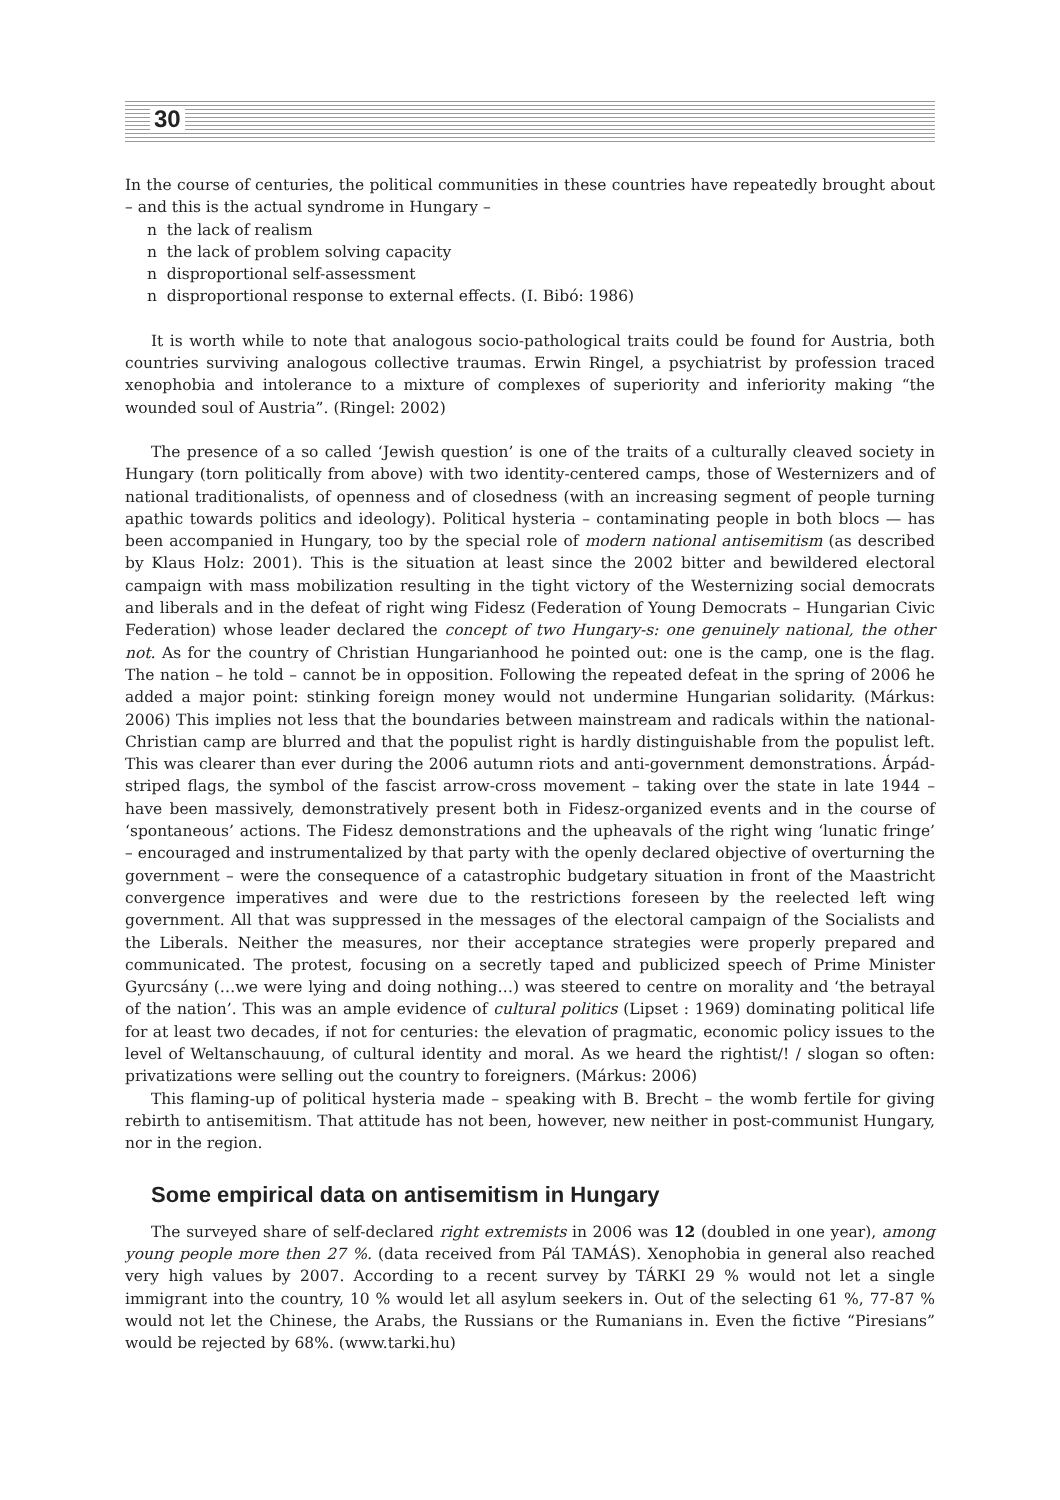30
In the course of centuries, the political communities in these countries have repeatedly brought about – and this is the actual syndrome in Hungary –
n the lack of realism
n the lack of problem solving capacity
n disproportional self-assessment
n disproportional response to external effects. (I. Bibó: 1986)
It is worth while to note that analogous socio-pathological traits could be found for Austria, both countries surviving analogous collective traumas. Erwin Ringel, a psychiatrist by profession traced xenophobia and intolerance to a mixture of complexes of superiority and inferiority making “the wounded soul of Austria”. (Ringel: 2002)
The presence of a so called ‘Jewish question’ is one of the traits of a culturally cleaved society in Hungary (torn politically from above) with two identity-centered camps, those of Westernizers and of national traditionalists, of openness and of closedness (with an increasing segment of people turning apathic towards politics and ideology). Political hysteria – contaminating people in both blocs — has been accompanied in Hungary, too by the special role of modern national antisemitism (as described by Klaus Holz: 2001). This is the situation at least since the 2002 bitter and bewildered electoral campaign with mass mobilization resulting in the tight victory of the Westernizing social democrats and liberals and in the defeat of right wing Fidesz (Federation of Young Democrats – Hungarian Civic Federation) whose leader declared the concept of two Hungary-s: one genuinely national, the other not. As for the country of Christian Hungarianhood he pointed out: one is the camp, one is the flag. The nation – he told – cannot be in opposition. Following the repeated defeat in the spring of 2006 he added a major point: stinking foreign money would not undermine Hungarian solidarity. (Márkus: 2006) This implies not less that the boundaries between mainstream and radicals within the national-Christian camp are blurred and that the populist right is hardly distinguishable from the populist left. This was clearer than ever during the 2006 autumn riots and anti-government demonstrations. Árpád-striped flags, the symbol of the fascist arrow-cross movement – taking over the state in late 1944 – have been massively, demonstratively present both in Fidesz-organized events and in the course of ‘spontaneous’ actions. The Fidesz demonstrations and the upheavals of the right wing ‘lunatic fringe’ – encouraged and instrumentalized by that party with the openly declared objective of overturning the government – were the consequence of a catastrophic budgetary situation in front of the Maastricht convergence imperatives and were due to the restrictions foreseen by the reelected left wing government. All that was suppressed in the messages of the electoral campaign of the Socialists and the Liberals. Neither the measures, nor their acceptance strategies were properly prepared and communicated. The protest, focusing on a secretly taped and publicized speech of Prime Minister Gyurcsány (…we were lying and doing nothing…) was steered to centre on morality and ‘the betrayal of the nation’. This was an ample evidence of cultural politics (Lipset : 1969) dominating political life for at least two decades, if not for centuries: the elevation of pragmatic, economic policy issues to the level of Weltanschauung, of cultural identity and moral. As we heard the rightist/! / slogan so often: privatizations were selling out the country to foreigners. (Márkus: 2006)
This flaming-up of political hysteria made – speaking with B. Brecht – the womb fertile for giving rebirth to antisemitism. That attitude has not been, however, new neither in post-communist Hungary, nor in the region.
Some empirical data on antisemitism in Hungary
The surveyed share of self-declared right extremists in 2006 was 12 (doubled in one year), among young people more then 27 %. (data received from Pál TAMÁS). Xenophobia in general also reached very high values by 2007. According to a recent survey by TÁRKI 29 % would not let a single immigrant into the country, 10 % would let all asylum seekers in. Out of the selecting 61 %, 77-87 % would not let the Chinese, the Arabs, the Russians or the Rumanians in. Even the fictive “Piresians” would be rejected by 68%. (www.tarki.hu)